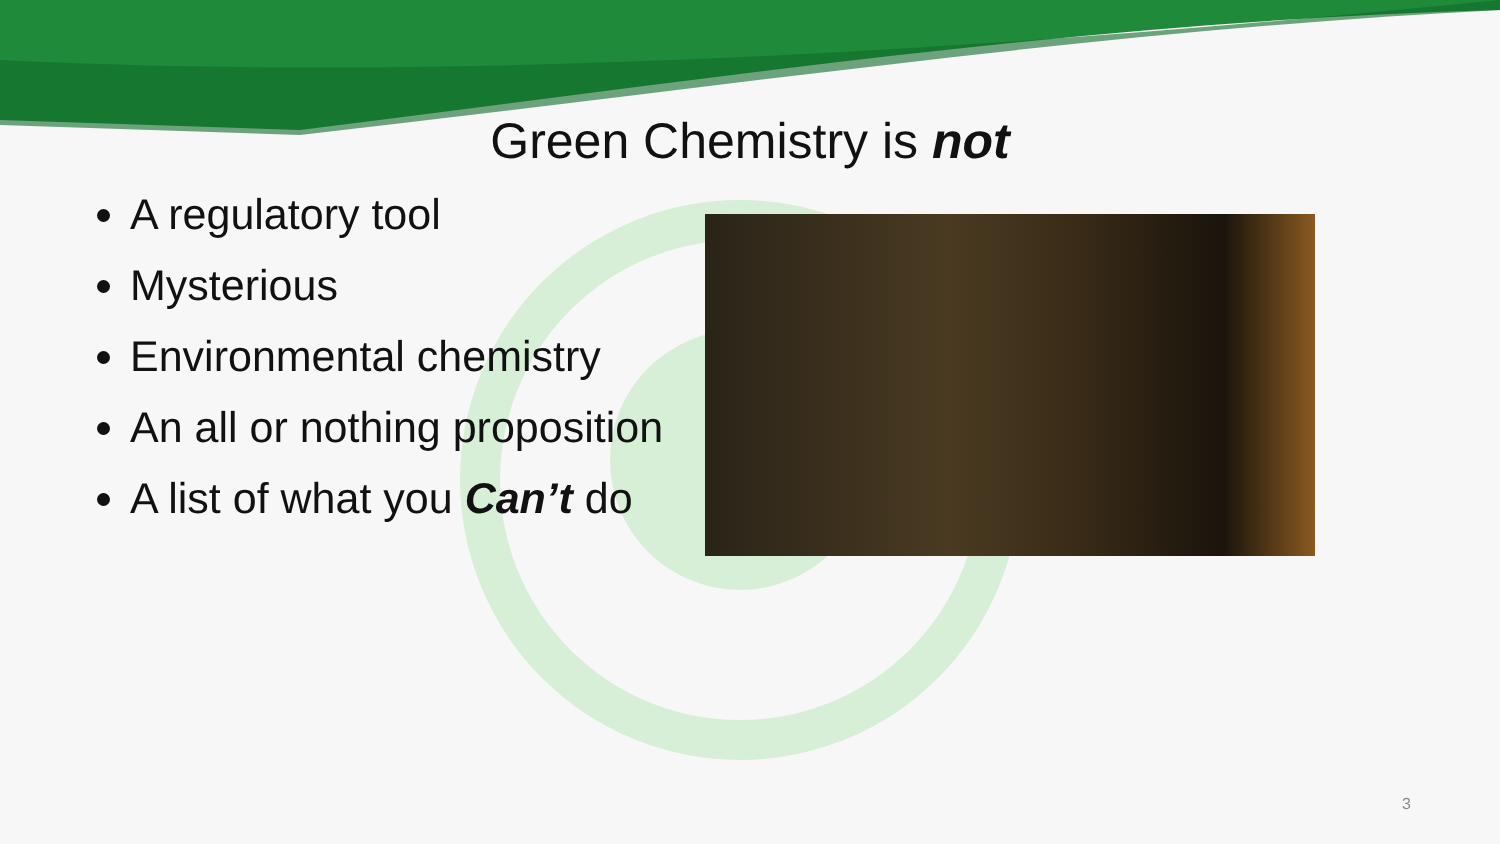Green Chemistry is not
A regulatory tool
Mysterious
Environmental chemistry
An all or nothing proposition
A list of what you Can’t do
3